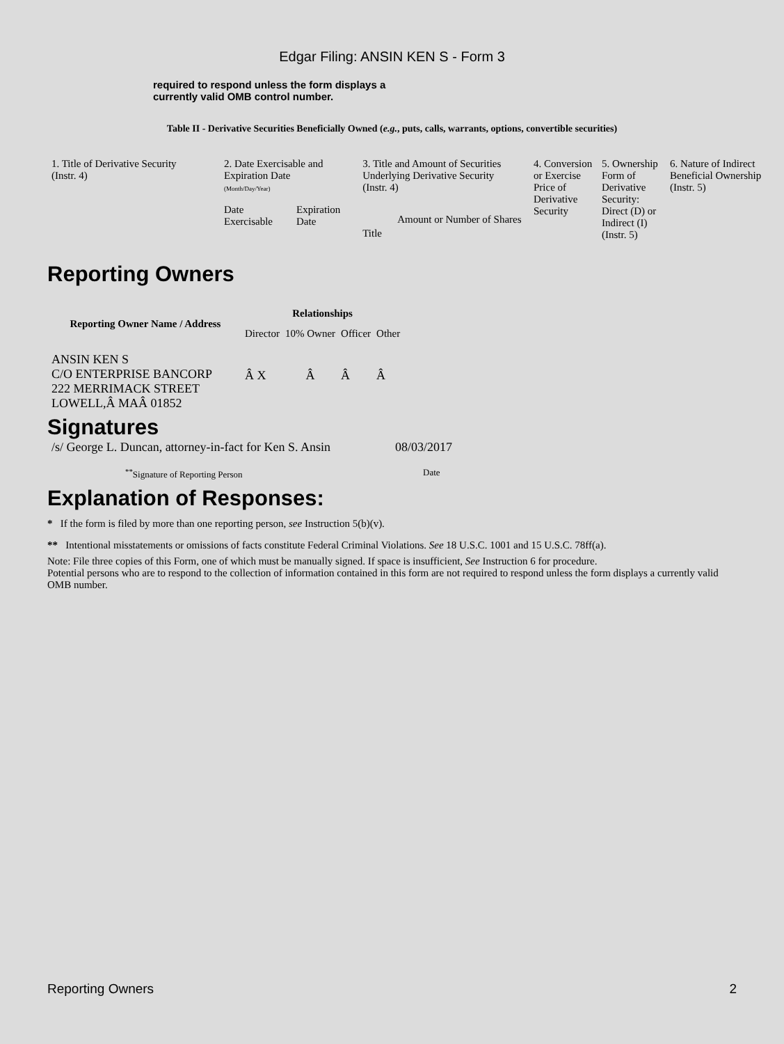Edgar Filing: ANSIN KEN S - Form 3
required to respond unless the form displays a
currently valid OMB control number.
Table II - Derivative Securities Beneficially Owned (e.g., puts, calls, warrants, options, convertible securities)
| 1. Title of Derivative Security (Instr. 4) | 2. Date Exercisable and Expiration Date (Month/Day/Year) | | 3. Title and Amount of Securities Underlying Derivative Security (Instr. 4) | | 4. Conversion or Exercise Price of Derivative Security | 5. Ownership Form of Derivative Security: Direct (D) or Indirect (I) (Instr. 5) | 6. Nature of Indirect Beneficial Ownership (Instr. 5) |
| --- | --- | --- | --- | --- | --- | --- | --- |
| | Date Exercisable | Expiration Date | Title | Amount or Number of Shares | | | |
Reporting Owners
| Reporting Owner Name / Address | Relationships | | | |
| --- | --- | --- | --- | --- |
| | Director | 10% Owner | Officer | Other |
| ANSIN KEN S C/O ENTERPRISE BANCORP 222 MERRIMACK STREET LOWELL,Â MAÂ 01852 | Â X | Â | Â | Â |
Signatures
| /s/ George L. Duncan, attorney-in-fact for Ken S. Ansin | 08/03/2017 |
| <sup>**</sup> Signature of Reporting Person | Date |
Explanation of Responses:
* If the form is filed by more than one reporting person, see Instruction 5(b)(v).
** Intentional misstatements or omissions of facts constitute Federal Criminal Violations. See 18 U.S.C. 1001 and 15 U.S.C. 78ff(a).
Note: File three copies of this Form, one of which must be manually signed. If space is insufficient, See Instruction 6 for procedure.
Potential persons who are to respond to the collection of information contained in this form are not required to respond unless the form displays a currently valid OMB number.
Reporting Owners 2